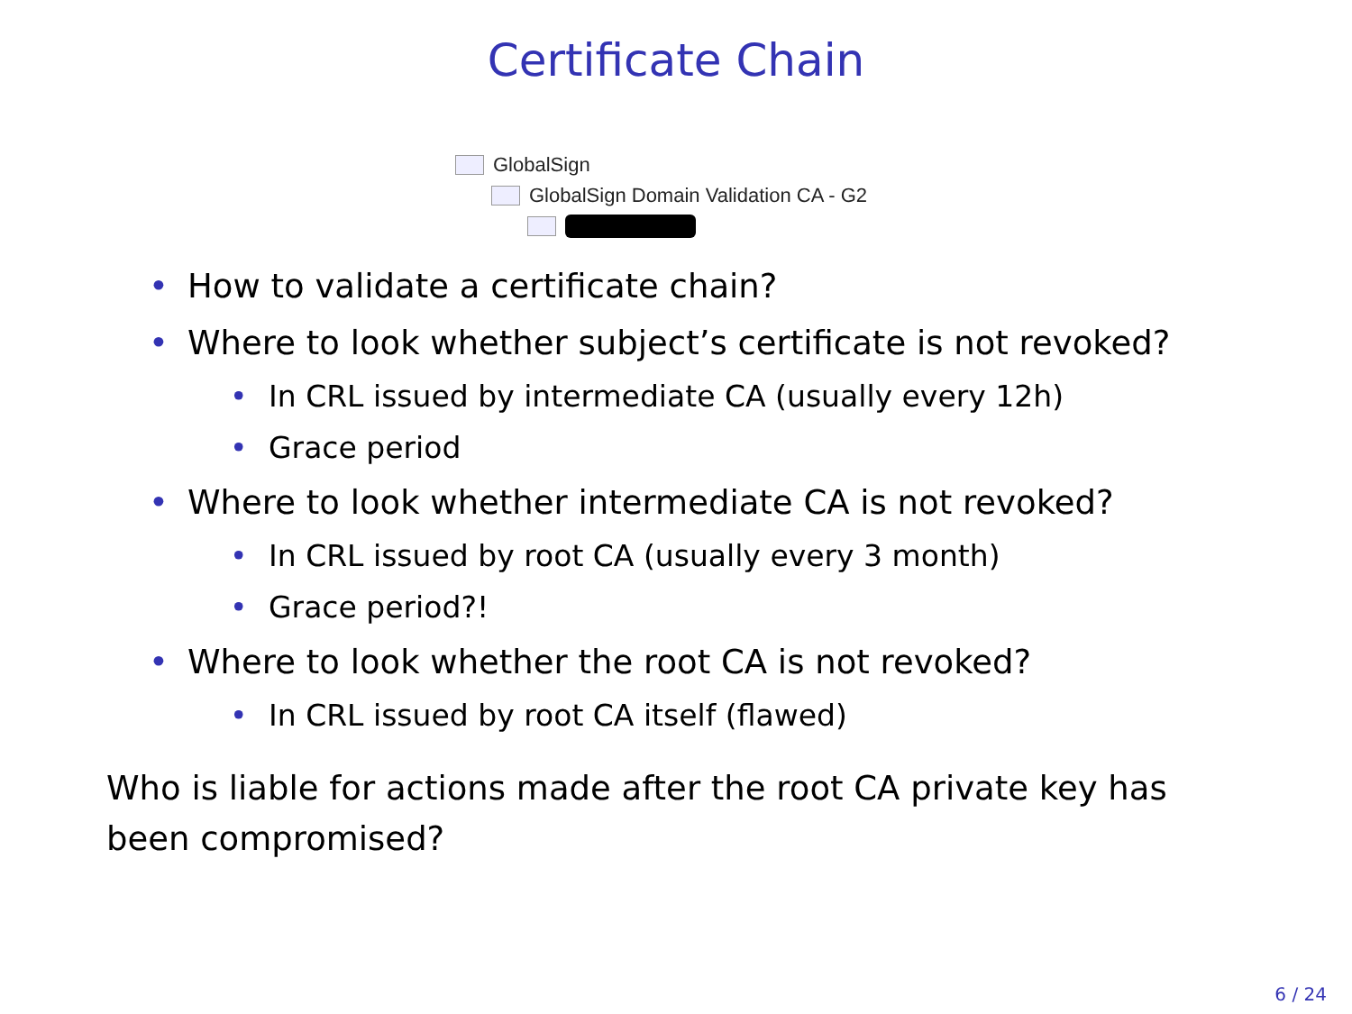Certificate Chain
GlobalSign
GlobalSign Domain Validation CA - G2
• How to validate a certificate chain?
• Where to look whether subject’s certificate is not revoked?
• In CRL issued by intermediate CA (usually every 12h)
• Grace period
• Where to look whether intermediate CA is not revoked?
• In CRL issued by root CA (usually every 3 month)
• Grace period?!
• Where to look whether the root CA is not revoked?
• In CRL issued by root CA itself (flawed)
Who is liable for actions made after the root CA private key has been compromised?
6 / 24